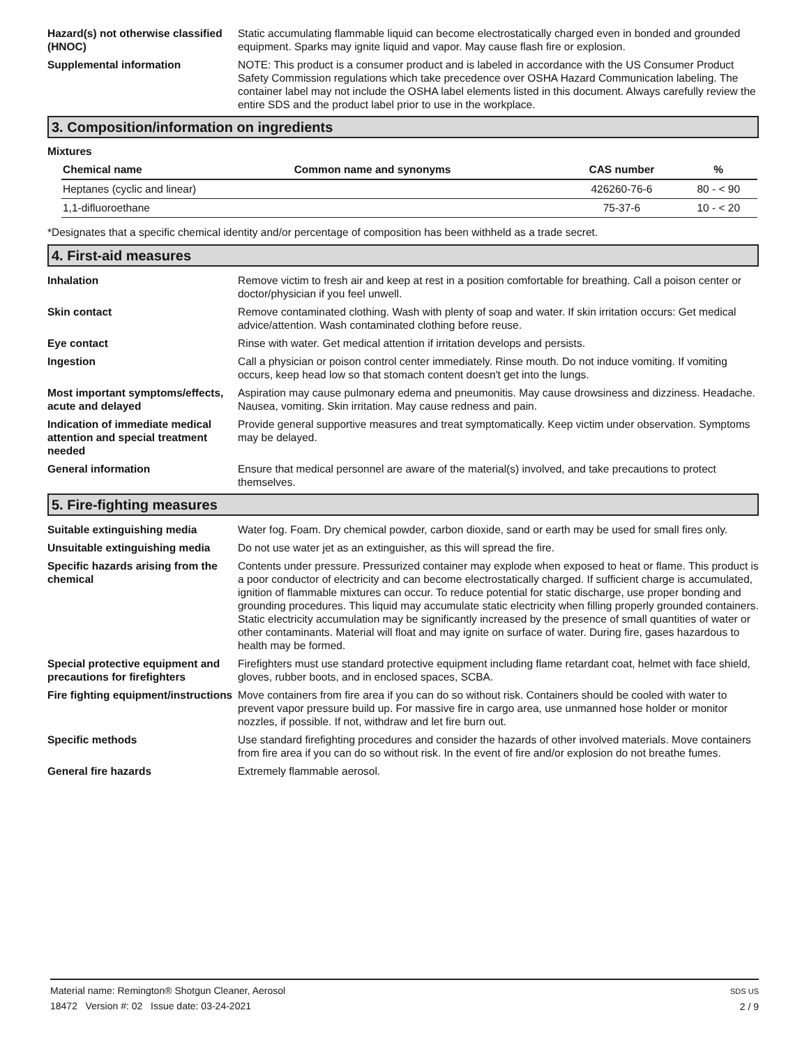Hazard(s) not otherwise classified (HNOC)
Static accumulating flammable liquid can become electrostatically charged even in bonded and grounded equipment. Sparks may ignite liquid and vapor. May cause flash fire or explosion.
Supplemental information NOTE: This product is a consumer product and is labeled in accordance with the US Consumer Product Safety Commission regulations which take precedence over OSHA Hazard Communication labeling. The container label may not include the OSHA label elements listed in this document. Always carefully review the entire SDS and the product label prior to use in the workplace.
3. Composition/information on ingredients
Mixtures
| Chemical name | Common name and synonyms | CAS number | % |
| --- | --- | --- | --- |
| Heptanes (cyclic and linear) | | 426260-76-6 | 80 - < 90 |
| 1,1-difluoroethane | | 75-37-6 | 10 - < 20 |
*Designates that a specific chemical identity and/or percentage of composition has been withheld as a trade secret.
4. First-aid measures
Inhalation Remove victim to fresh air and keep at rest in a position comfortable for breathing. Call a poison center or doctor/physician if you feel unwell.
Skin contact Remove contaminated clothing. Wash with plenty of soap and water. If skin irritation occurs: Get medical advice/attention. Wash contaminated clothing before reuse.
Eye contact Rinse with water. Get medical attention if irritation develops and persists.
Ingestion Call a physician or poison control center immediately. Rinse mouth. Do not induce vomiting. If vomiting occurs, keep head low so that stomach content doesn't get into the lungs.
Most important symptoms/effects, acute and delayed
Aspiration may cause pulmonary edema and pneumonitis. May cause drowsiness and dizziness. Headache. Nausea, vomiting. Skin irritation. May cause redness and pain.
Indication of immediate medical attention and special treatment needed
Provide general supportive measures and treat symptomatically. Keep victim under observation. Symptoms may be delayed.
General information Ensure that medical personnel are aware of the material(s) involved, and take precautions to protect themselves.
5. Fire-fighting measures
Suitable extinguishing media Water fog. Foam. Dry chemical powder, carbon dioxide, sand or earth may be used for small fires only.
Unsuitable extinguishing media
Do not use water jet as an extinguisher, as this will spread the fire.
Specific hazards arising from the chemical
Contents under pressure. Pressurized container may explode when exposed to heat or flame. This product is a poor conductor of electricity and can become electrostatically charged. If sufficient charge is accumulated, ignition of flammable mixtures can occur. To reduce potential for static discharge, use proper bonding and grounding procedures. This liquid may accumulate static electricity when filling properly grounded containers. Static electricity accumulation may be significantly increased by the presence of small quantities of water or other contaminants. Material will float and may ignite on surface of water. During fire, gases hazardous to health may be formed.
Special protective equipment and precautions for firefighters
Firefighters must use standard protective equipment including flame retardant coat, helmet with face shield, gloves, rubber boots, and in enclosed spaces, SCBA.
Fire fighting equipment/instructions
Move containers from fire area if you can do so without risk. Containers should be cooled with water to prevent vapor pressure build up. For massive fire in cargo area, use unmanned hose holder or monitor nozzles, if possible. If not, withdraw and let fire burn out.
Specific methods Use standard firefighting procedures and consider the hazards of other involved materials. Move containers from fire area if you can do so without risk. In the event of fire and/or explosion do not breathe fumes.
General fire hazards Extremely flammable aerosol.
Material name: Remington® Shotgun Cleaner, Aerosol
18472 Version #: 02 Issue date: 03-24-2021
SDS US
2 / 9